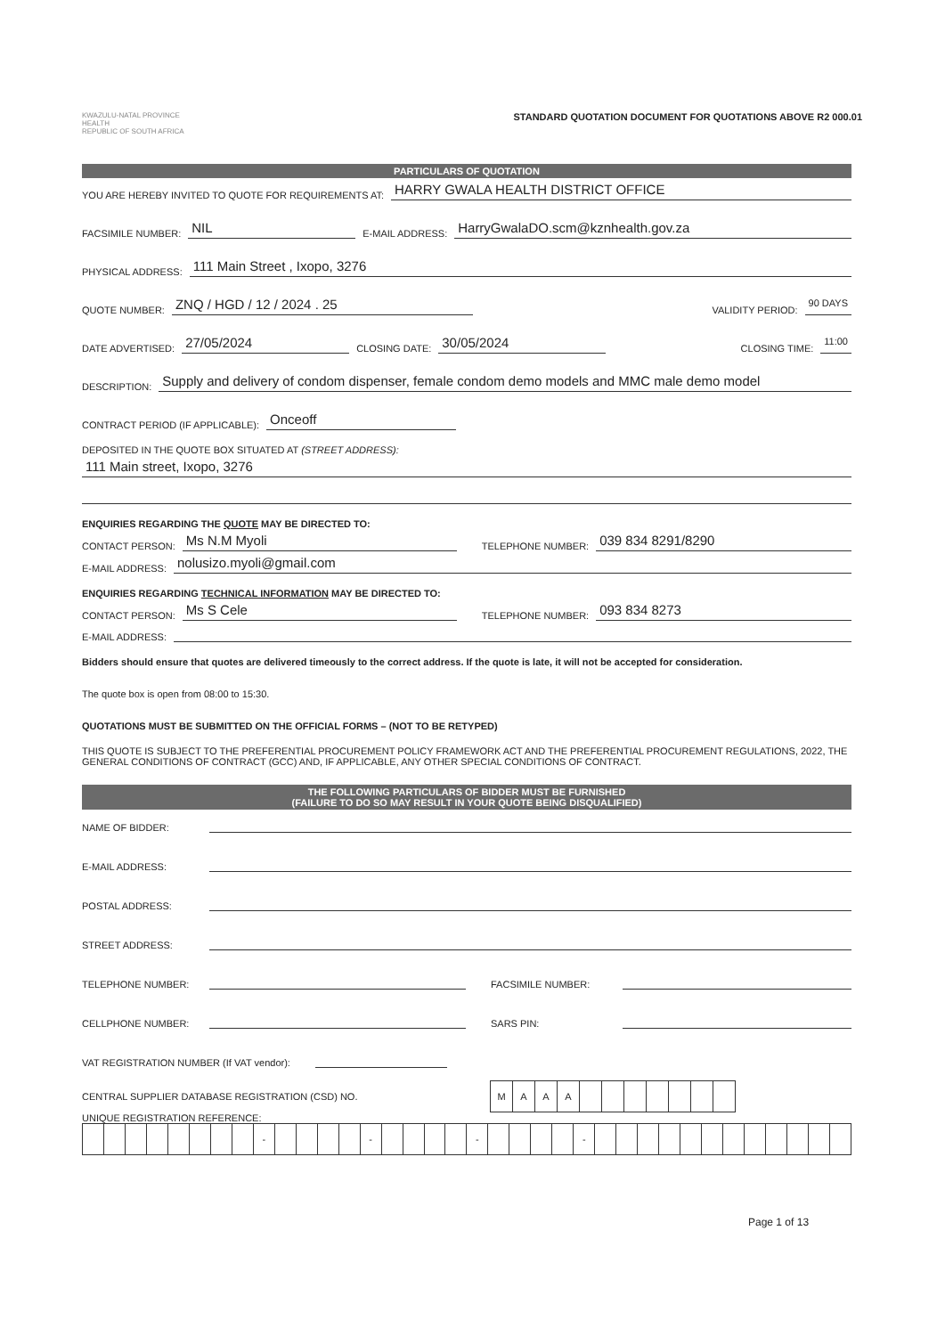KWAZULU-NATAL PROVINCE
HEALTH
REPUBLIC OF SOUTH AFRICA
STANDARD QUOTATION DOCUMENT FOR QUOTATIONS ABOVE R2 000.01
PARTICULARS OF QUOTATION
YOU ARE HEREBY INVITED TO QUOTE FOR REQUIREMENTS AT: HARRY GWALA HEALTH DISTRICT OFFICE
FACSIMILE NUMBER: NIL E-MAIL ADDRESS: HarryGwalaDO.scm@kznhealth.gov.za
PHYSICAL ADDRESS: 111 Main Street , Ixopo, 3276
QUOTE NUMBER: ZNQ / HGD / 12 / 2024 . 25 VALIDITY PERIOD: 90 DAYS
DATE ADVERTISED: 27/05/2024 CLOSING DATE: 30/05/2024 CLOSING TIME: 11:00
DESCRIPTION: Supply and delivery of condom dispenser, female condom demo models and MMC male demo model
CONTRACT PERIOD (IF APPLICABLE): Onceoff
DEPOSITED IN THE QUOTE BOX SITUATED AT (STREET ADDRESS):
111 Main street, Ixopo, 3276
ENQUIRIES REGARDING THE QUOTE MAY BE DIRECTED TO:
CONTACT PERSON: Ms N.M Myoli TELEPHONE NUMBER: 039 834 8291/8290
E-MAIL ADDRESS: nolusizo.myoli@gmail.com
ENQUIRIES REGARDING TECHNICAL INFORMATION MAY BE DIRECTED TO:
CONTACT PERSON: Ms S Cele TELEPHONE NUMBER: 093 834 8273
E-MAIL ADDRESS:
Bidders should ensure that quotes are delivered timeously to the correct address. If the quote is late, it will not be accepted for consideration.
The quote box is open from 08:00 to 15:30.
QUOTATIONS MUST BE SUBMITTED ON THE OFFICIAL FORMS – (NOT TO BE RETYPED)
THIS QUOTE IS SUBJECT TO THE PREFERENTIAL PROCUREMENT POLICY FRAMEWORK ACT AND THE PREFERENTIAL PROCUREMENT REGULATIONS, 2022, THE GENERAL CONDITIONS OF CONTRACT (GCC) AND, IF APPLICABLE, ANY OTHER SPECIAL CONDITIONS OF CONTRACT.
THE FOLLOWING PARTICULARS OF BIDDER MUST BE FURNISHED
(FAILURE TO DO SO MAY RESULT IN YOUR QUOTE BEING DISQUALIFIED)
NAME OF BIDDER:
E-MAIL ADDRESS:
POSTAL ADDRESS:
STREET ADDRESS:
TELEPHONE NUMBER: FACSIMILE NUMBER:
CELLPHONE NUMBER: SARS PIN:
VAT REGISTRATION NUMBER (If VAT vendor):
CENTRAL SUPPLIER DATABASE REGISTRATION (CSD) NO.
| M | A | A | A | | | | | | | |
UNIQUE REGISTRATION REFERENCE:
| | | | | | | | | - | | | | | - | | | | | - | | | | | - | | | | | | | | | | | | |
Page 1 of 13